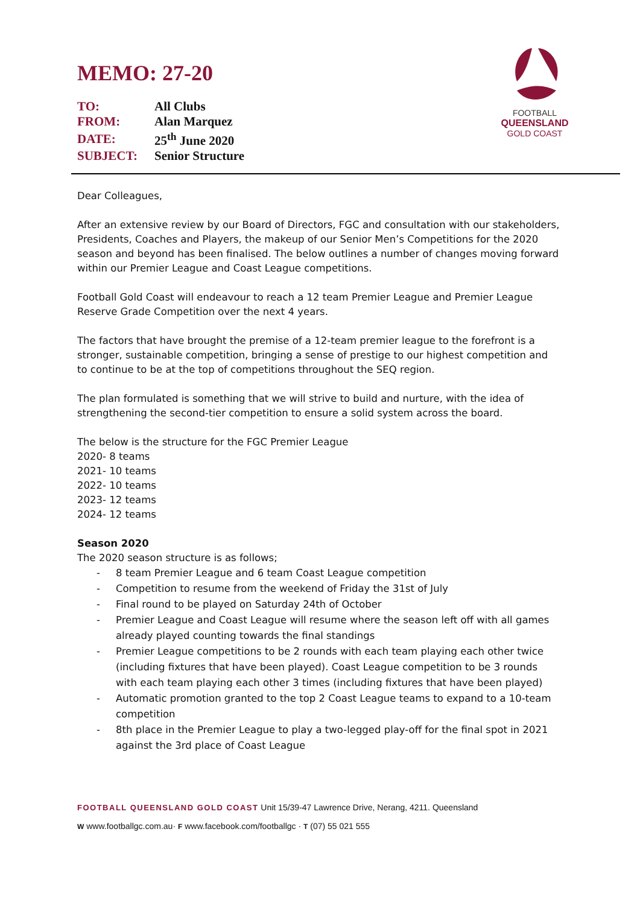FOOTBALL
QUEENSLAND
GOLD COAST
MEMO: 27-20
| TO: | All Clubs |
| FROM: | Alan Marquez |
| DATE: | 25<sup>th</sup> June 2020 |
| SUBJECT: | Senior Structure |
Dear Colleagues,
After an extensive review by our Board of Directors, FGC and consultation with our stakeholders, Presidents, Coaches and Players, the makeup of our Senior Men’s Competitions for the 2020 season and beyond has been finalised. The below outlines a number of changes moving forward within our Premier League and Coast League competitions.
Football Gold Coast will endeavour to reach a 12 team Premier League and Premier League Reserve Grade Competition over the next 4 years.
The factors that have brought the premise of a 12-team premier league to the forefront is a stronger, sustainable competition, bringing a sense of prestige to our highest competition and to continue to be at the top of competitions throughout the SEQ region.
The plan formulated is something that we will strive to build and nurture, with the idea of strengthening the second-tier competition to ensure a solid system across the board.
The below is the structure for the FGC Premier League
2020- 8 teams
2021- 10 teams
2022- 10 teams
2023- 12 teams
2024- 12 teams
Season 2020
The 2020 season structure is as follows;
- 8 team Premier League and 6 team Coast League competition
- Competition to resume from the weekend of Friday the 31st of July
- Final round to be played on Saturday 24th of October
- Premier League and Coast League will resume where the season left off with all games already played counting towards the final standings
- Premier League competitions to be 2 rounds with each team playing each other twice (including fixtures that have been played). Coast League competition to be 3 rounds with each team playing each other 3 times (including fixtures that have been played)
- Automatic promotion granted to the top 2 Coast League teams to expand to a 10-team competition
- 8th place in the Premier League to play a two-legged play-off for the final spot in 2021 against the 3rd place of Coast League
FOOTBALL QUEENSLAND GOLD COAST Unit 15/39-47 Lawrence Drive, Nerang, 4211. Queensland
W www.footballgc.com.au· F www.facebook.com/footballgc · T (07) 55 021 555